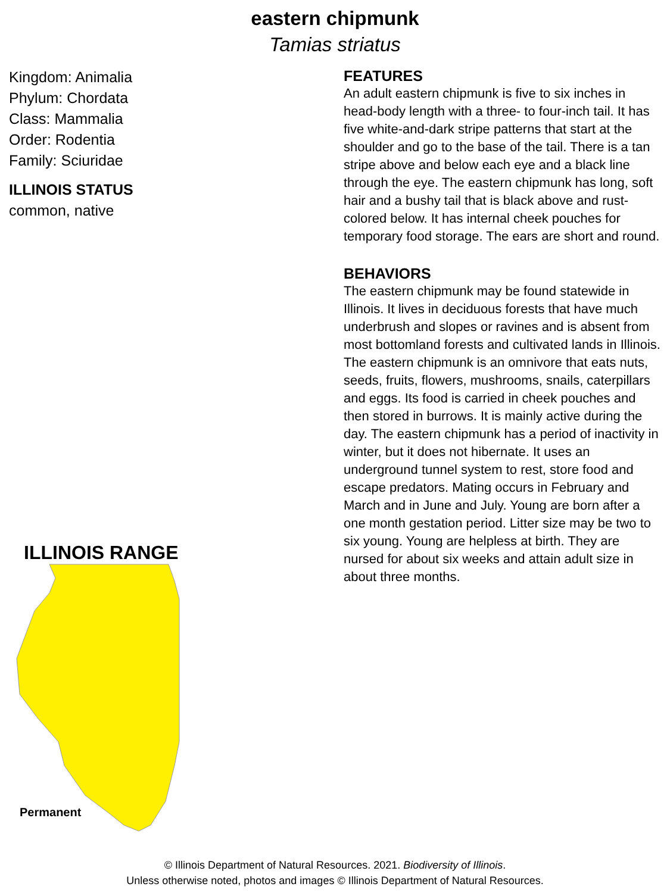eastern chipmunk
Tamias striatus
Kingdom: Animalia
Phylum: Chordata
Class: Mammalia
Order: Rodentia
Family: Sciuridae
ILLINOIS STATUS
common, native
ILLINOIS RANGE
Permanent
FEATURES
An adult eastern chipmunk is five to six inches in head-body length with a three- to four-inch tail. It has five white-and-dark stripe patterns that start at the shoulder and go to the base of the tail. There is a tan stripe above and below each eye and a black line through the eye. The eastern chipmunk has long, soft hair and a bushy tail that is black above and rust-colored below. It has internal cheek pouches for temporary food storage. The ears are short and round.
BEHAVIORS
The eastern chipmunk may be found statewide in Illinois. It lives in deciduous forests that have much underbrush and slopes or ravines and is absent from most bottomland forests and cultivated lands in Illinois. The eastern chipmunk is an omnivore that eats nuts, seeds, fruits, flowers, mushrooms, snails, caterpillars and eggs. Its food is carried in cheek pouches and then stored in burrows. It is mainly active during the day. The eastern chipmunk has a period of inactivity in winter, but it does not hibernate. It uses an underground tunnel system to rest, store food and escape predators. Mating occurs in February and March and in June and July. Young are born after a one month gestation period. Litter size may be two to six young. Young are helpless at birth. They are nursed for about six weeks and attain adult size in about three months.
© Illinois Department of Natural Resources. 2021. Biodiversity of Illinois.
Unless otherwise noted, photos and images © Illinois Department of Natural Resources.